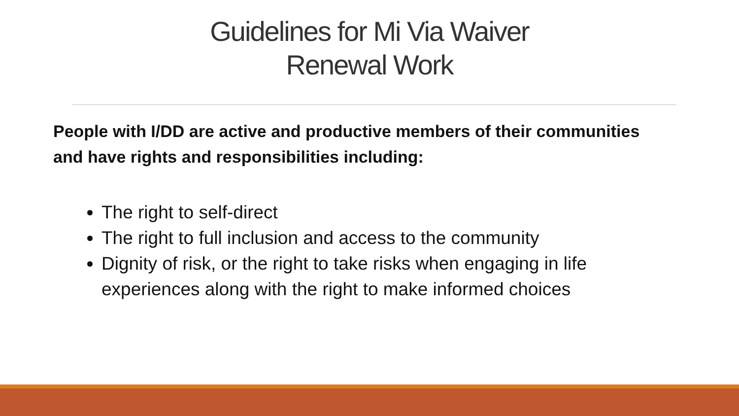Guidelines for Mi Via Waiver
Renewal Work
People with I/DD are active and productive members of their communities and have rights and responsibilities including:
The right to self-direct
The right to full inclusion and access to the community
Dignity of risk, or the right to take risks when engaging in life experiences along with the right to make informed choices